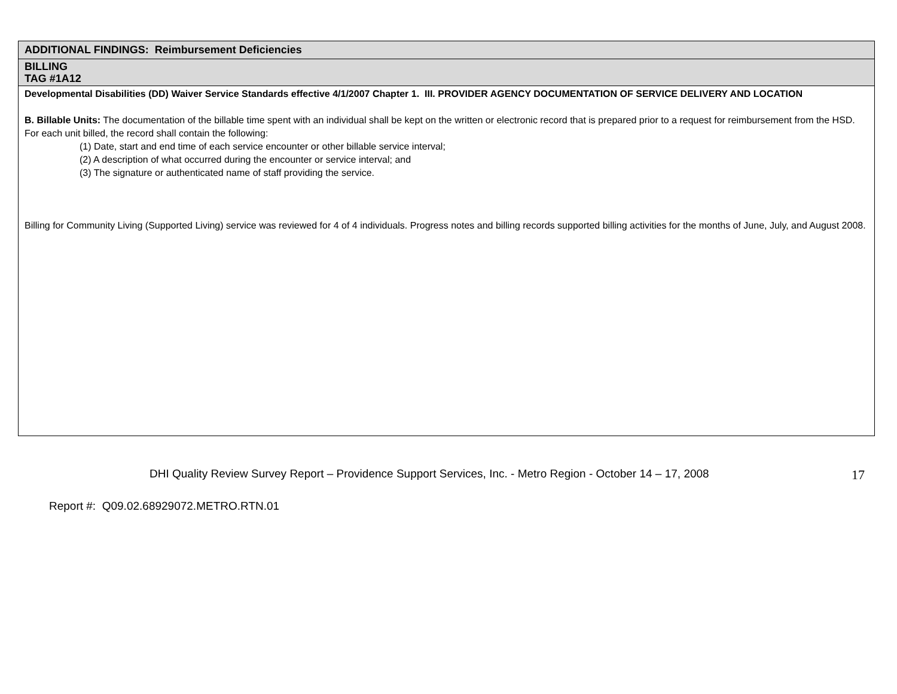| ADDITIONAL FINDINGS: Reimbursement Deficiencies |
| BILLING TAG #1A12 |
| Developmental Disabilities (DD) Waiver Service Standards effective 4/1/2007 Chapter 1. III. PROVIDER AGENCY DOCUMENTATION OF SERVICE DELIVERY AND LOCATION B. Billable Units: The documentation of the billable time spent with an individual shall be kept on the written or electronic record that is prepared prior to a request for reimbursement from the HSD. For each unit billed, the record shall contain the following: (1) Date, start and end time of each service encounter or other billable service interval; (2) A description of what occurred during the encounter or service interval; and (3) The signature or authenticated name of staff providing the service. Billing for Community Living (Supported Living) service was reviewed for 4 of 4 individuals. Progress notes and billing records supported billing activities for the months of June, July, and August 2008. |
DHI Quality Review Survey Report – Providence Support Services, Inc. - Metro Region - October 14 – 17, 2008 17
Report #: Q09.02.68929072.METRO.RTN.01